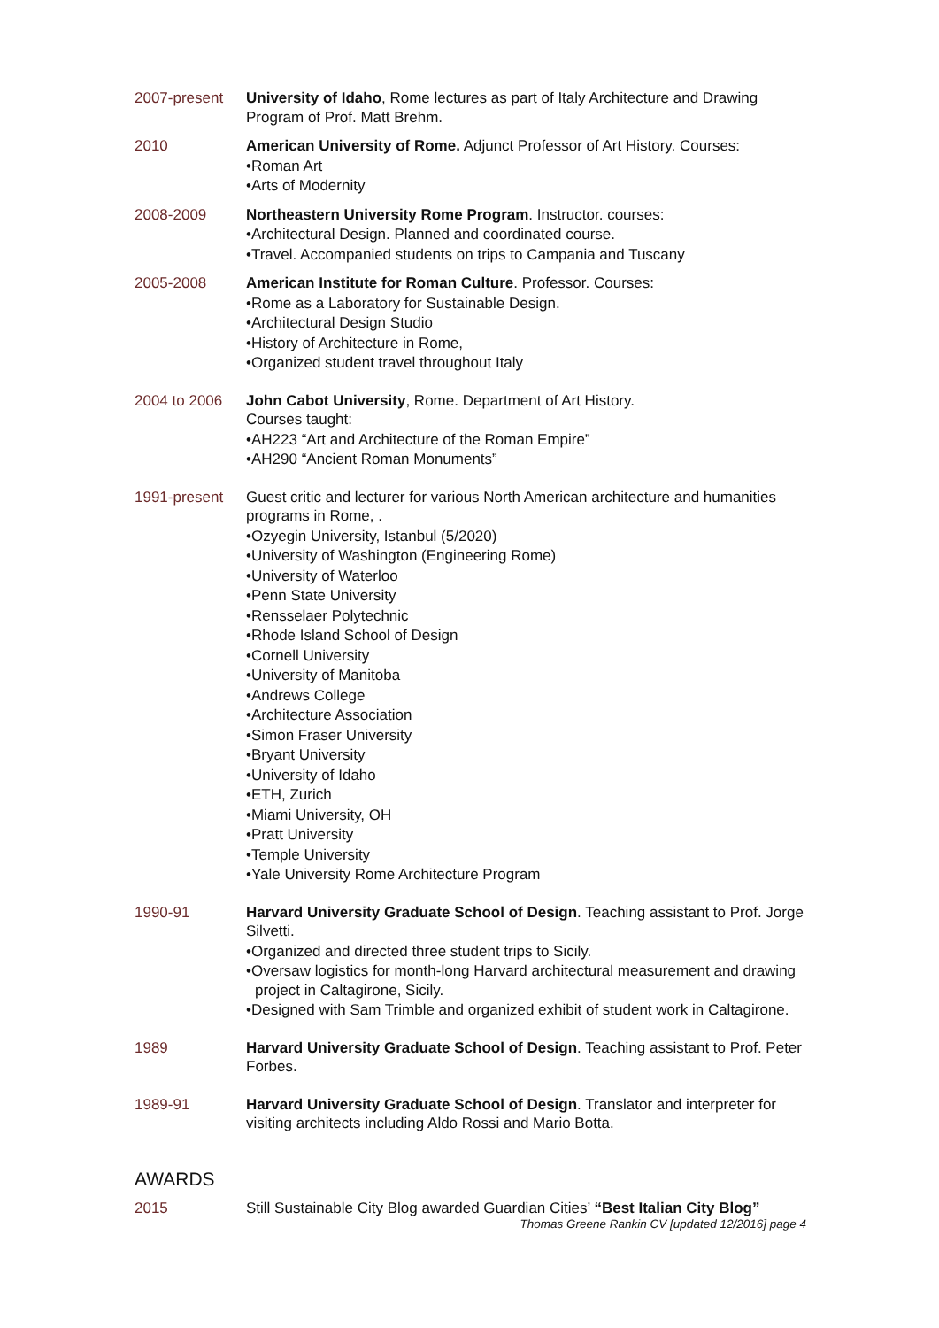2007-present University of Idaho, Rome lectures as part of Italy Architecture and Drawing Program of Prof. Matt Brehm.
2010 American University of Rome. Adjunct Professor of Art History. Courses:
•Roman Art
•Arts of Modernity
2008-2009 Northeastern University Rome Program. Instructor. courses:
•Architectural Design. Planned and coordinated course.
•Travel. Accompanied students on trips to Campania and Tuscany
2005-2008 American Institute for Roman Culture. Professor. Courses:
•Rome as a Laboratory for Sustainable Design.
•Architectural Design Studio
•History of Architecture in Rome,
•Organized student travel throughout Italy
2004 to 2006 John Cabot University, Rome. Department of Art History.
Courses taught:
•AH223 “Art and Architecture of the Roman Empire”
•AH290 “Ancient Roman Monuments”
1991-present Guest critic and lecturer for various North American architecture and humanities programs in Rome, .
•Ozyegin University, Istanbul (5/2020)
•University of Washington (Engineering Rome)
•University of Waterloo
•Penn State University
•Rensselaer Polytechnic
•Rhode Island School of Design
•Cornell University
•University of Manitoba
•Andrews College
•Architecture Association
•Simon Fraser University
•Bryant University
•University of Idaho
•ETH, Zurich
•Miami University, OH
•Pratt University
•Temple University
•Yale University Rome Architecture Program
1990-91 Harvard University Graduate School of Design. Teaching assistant to Prof. Jorge Silvetti.
•Organized and directed three student trips to Sicily.
•Oversaw logistics for month-long Harvard architectural measurement and drawing project in Caltagirone, Sicily.
•Designed with Sam Trimble and organized exhibit of student work in Caltagirone.
1989 Harvard University Graduate School of Design. Teaching assistant to Prof. Peter Forbes.
1989-91 Harvard University Graduate School of Design. Translator and interpreter for visiting architects including Aldo Rossi and Mario Botta.
AWARDS
2015 Still Sustainable City Blog awarded Guardian Cities’ “Best Italian City Blog”
Thomas Greene Rankin CV [updated 12/2016] page 4